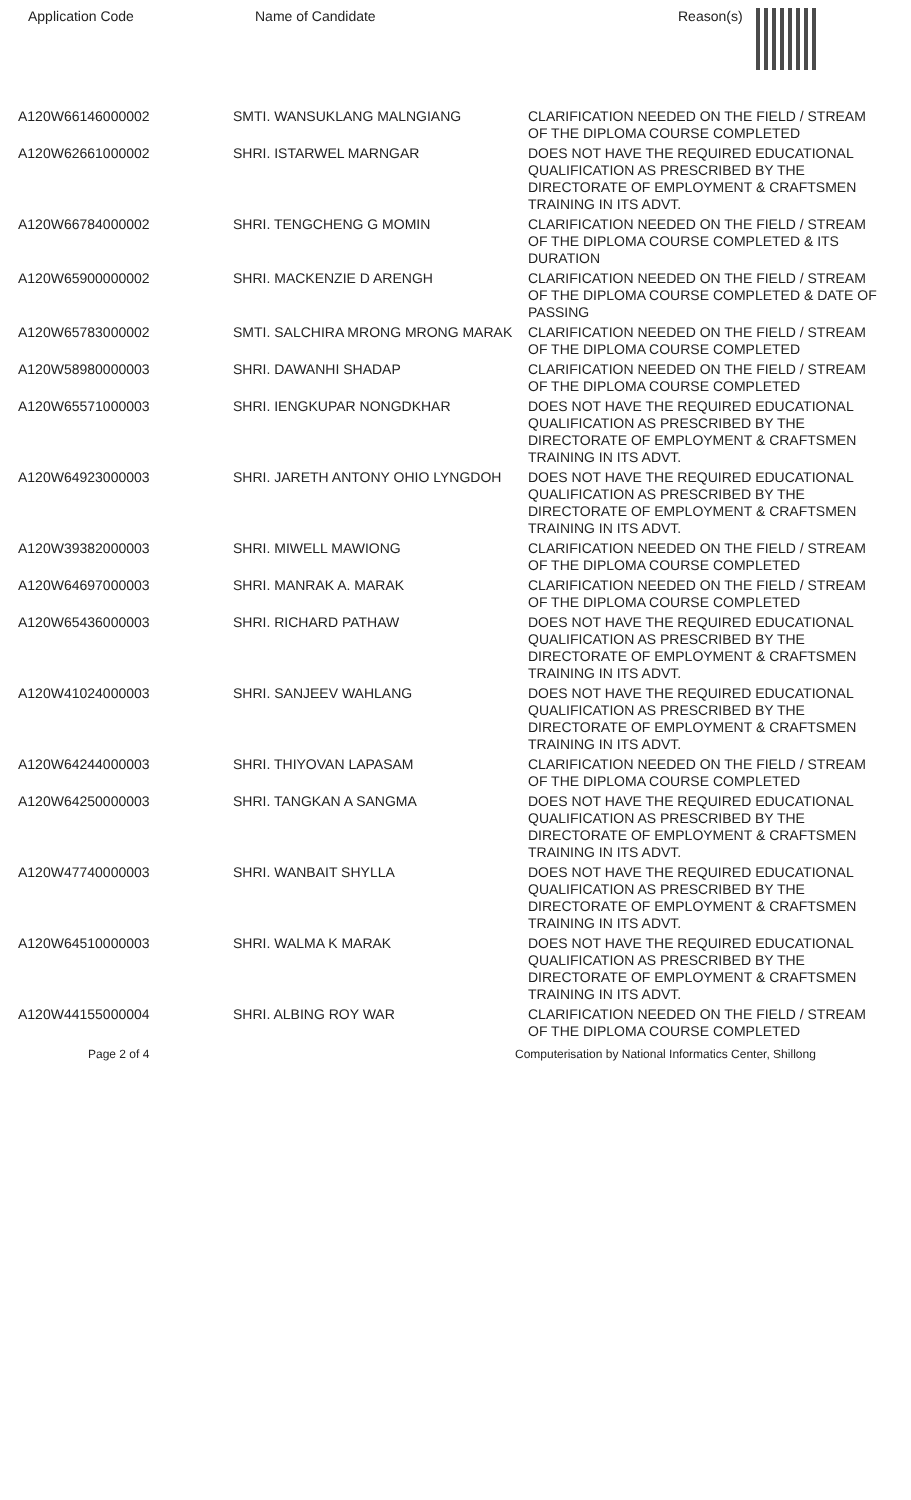| Application Code | Name of Candidate | Reason(s) |
| --- | --- | --- |
| A120W66146000002 | SMTI. WANSUKLANG MALNGIANG | CLARIFICATION NEEDED ON THE FIELD / STREAM OF THE DIPLOMA COURSE COMPLETED |
| A120W62661000002 | SHRI. ISTARWEL MARNGAR | DOES NOT HAVE THE REQUIRED EDUCATIONAL QUALIFICATION AS PRESCRIBED BY THE DIRECTORATE OF EMPLOYMENT & CRAFTSMEN TRAINING IN ITS ADVT. |
| A120W66784000002 | SHRI. TENGCHENG G MOMIN | CLARIFICATION NEEDED ON THE FIELD / STREAM OF THE DIPLOMA COURSE COMPLETED & ITS DURATION |
| A120W65900000002 | SHRI. MACKENZIE D ARENGH | CLARIFICATION NEEDED ON THE FIELD / STREAM OF THE DIPLOMA COURSE COMPLETED & DATE OF PASSING |
| A120W65783000002 | SMTI. SALCHIRA MRONG MRONG MARAK | CLARIFICATION NEEDED ON THE FIELD / STREAM OF THE DIPLOMA COURSE COMPLETED |
| A120W58980000003 | SHRI. DAWANHI SHADAP | CLARIFICATION NEEDED ON THE FIELD / STREAM OF THE DIPLOMA COURSE COMPLETED |
| A120W65571000003 | SHRI. IENGKUPAR NONGDKHAR | DOES NOT HAVE THE REQUIRED EDUCATIONAL QUALIFICATION AS PRESCRIBED BY THE DIRECTORATE OF EMPLOYMENT & CRAFTSMEN TRAINING IN ITS ADVT. |
| A120W64923000003 | SHRI. JARETH ANTONY OHIO LYNGDOH | DOES NOT HAVE THE REQUIRED EDUCATIONAL QUALIFICATION AS PRESCRIBED BY THE DIRECTORATE OF EMPLOYMENT & CRAFTSMEN TRAINING IN ITS ADVT. |
| A120W39382000003 | SHRI. MIWELL MAWIONG | CLARIFICATION NEEDED ON THE FIELD / STREAM OF THE DIPLOMA COURSE COMPLETED |
| A120W64697000003 | SHRI. MANRAK A. MARAK | CLARIFICATION NEEDED ON THE FIELD / STREAM OF THE DIPLOMA COURSE COMPLETED |
| A120W65436000003 | SHRI. RICHARD PATHAW | DOES NOT HAVE THE REQUIRED EDUCATIONAL QUALIFICATION AS PRESCRIBED BY THE DIRECTORATE OF EMPLOYMENT & CRAFTSMEN TRAINING IN ITS ADVT. |
| A120W41024000003 | SHRI. SANJEEV WAHLANG | DOES NOT HAVE THE REQUIRED EDUCATIONAL QUALIFICATION AS PRESCRIBED BY THE DIRECTORATE OF EMPLOYMENT & CRAFTSMEN TRAINING IN ITS ADVT. |
| A120W64244000003 | SHRI. THIYOVAN LAPASAM | CLARIFICATION NEEDED ON THE FIELD / STREAM OF THE DIPLOMA COURSE COMPLETED |
| A120W64250000003 | SHRI. TANGKAN A SANGMA | DOES NOT HAVE THE REQUIRED EDUCATIONAL QUALIFICATION AS PRESCRIBED BY THE DIRECTORATE OF EMPLOYMENT & CRAFTSMEN TRAINING IN ITS ADVT. |
| A120W47740000003 | SHRI. WANBAIT SHYLLA | DOES NOT HAVE THE REQUIRED EDUCATIONAL QUALIFICATION AS PRESCRIBED BY THE DIRECTORATE OF EMPLOYMENT & CRAFTSMEN TRAINING IN ITS ADVT. |
| A120W64510000003 | SHRI. WALMA K MARAK | DOES NOT HAVE THE REQUIRED EDUCATIONAL QUALIFICATION AS PRESCRIBED BY THE DIRECTORATE OF EMPLOYMENT & CRAFTSMEN TRAINING IN ITS ADVT. |
| A120W44155000004 | SHRI. ALBING ROY WAR | CLARIFICATION NEEDED ON THE FIELD / STREAM OF THE DIPLOMA COURSE COMPLETED |
Page 2 of 4 Computerisation by National Informatics Center, Shillong